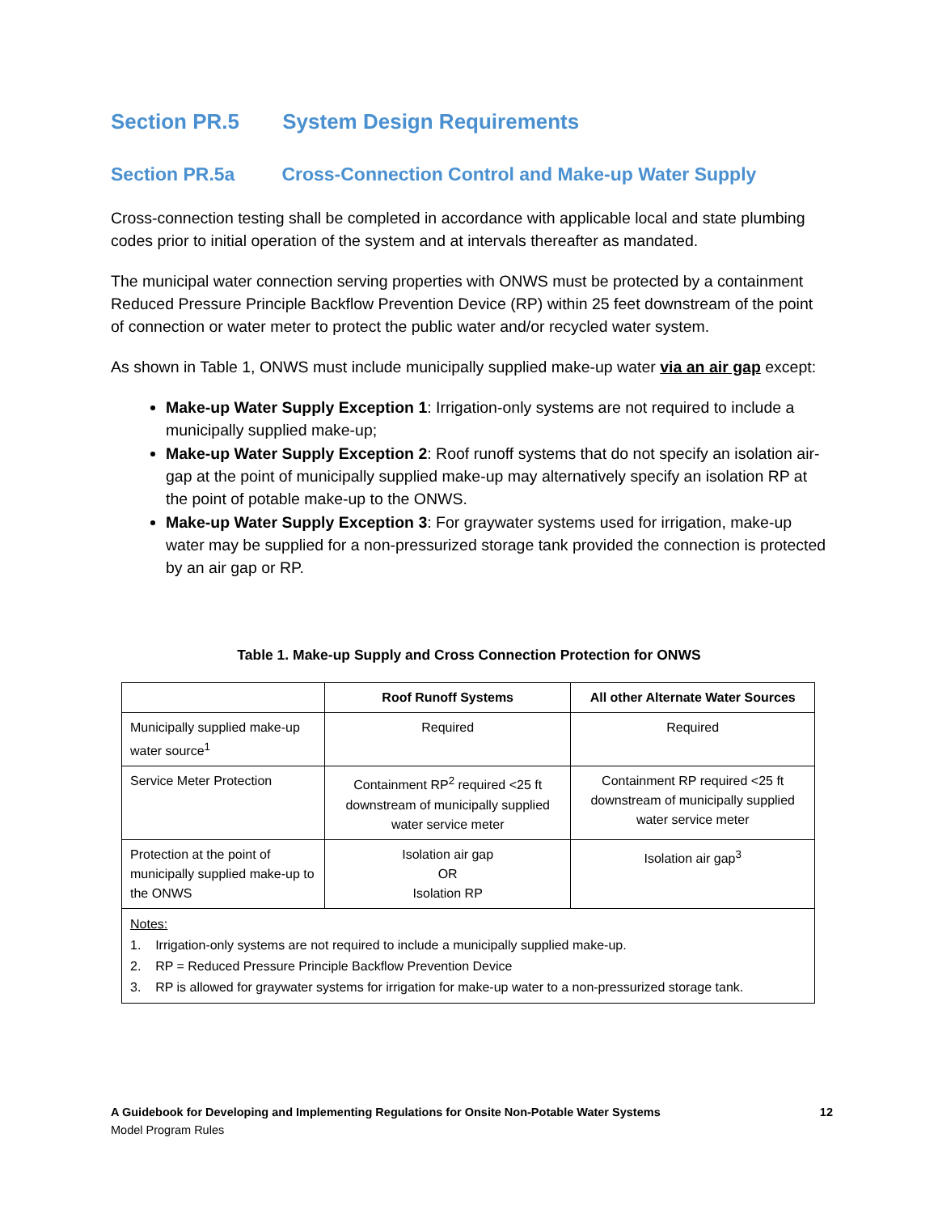Section PR.5 System Design Requirements
Section PR.5a Cross-Connection Control and Make-up Water Supply
Cross-connection testing shall be completed in accordance with applicable local and state plumbing codes prior to initial operation of the system and at intervals thereafter as mandated.
The municipal water connection serving properties with ONWS must be protected by a containment Reduced Pressure Principle Backflow Prevention Device (RP) within 25 feet downstream of the point of connection or water meter to protect the public water and/or recycled water system.
As shown in Table 1, ONWS must include municipally supplied make-up water via an air gap except:
Make-up Water Supply Exception 1: Irrigation-only systems are not required to include a municipally supplied make-up;
Make-up Water Supply Exception 2: Roof runoff systems that do not specify an isolation air-gap at the point of municipally supplied make-up may alternatively specify an isolation RP at the point of potable make-up to the ONWS.
Make-up Water Supply Exception 3: For graywater systems used for irrigation, make-up water may be supplied for a non-pressurized storage tank provided the connection is protected by an air gap or RP.
Table 1. Make-up Supply and Cross Connection Protection for ONWS
| | Roof Runoff Systems | All other Alternate Water Sources |
| --- | --- | --- |
| Municipally supplied make-up water source<sup>1</sup> | Required | Required |
| Service Meter Protection | Containment RP<sup>2</sup> required <25 ft downstream of municipally supplied water service meter | Containment RP required <25 ft downstream of municipally supplied water service meter |
| Protection at the point of municipally supplied make-up to the ONWS | Isolation air gap OR Isolation RP | Isolation air gap<sup>3</sup> |
| Notes: 1. Irrigation-only systems are not required to include a municipally supplied make-up. 2. RP = Reduced Pressure Principle Backflow Prevention Device 3. RP is allowed for graywater systems for irrigation for make-up water to a non-pressurized storage tank. | | |
A Guidebook for Developing and Implementing Regulations for Onsite Non-Potable Water Systems 12
Model Program Rules